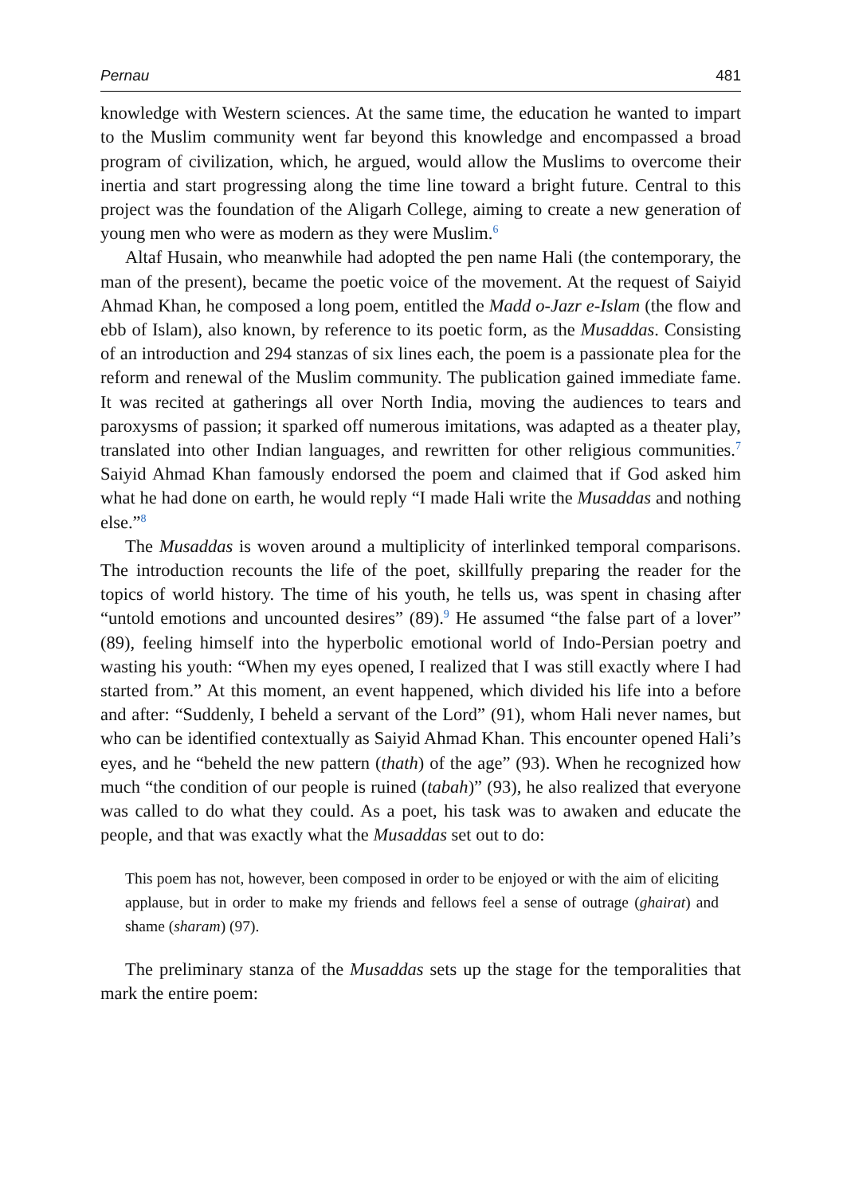Pernau 481
knowledge with Western sciences. At the same time, the education he wanted to impart to the Muslim community went far beyond this knowledge and encompassed a broad program of civilization, which, he argued, would allow the Muslims to overcome their inertia and start progressing along the time line toward a bright future. Central to this project was the foundation of the Aligarh College, aiming to create a new generation of young men who were as modern as they were Muslim.<sup>6</sup>
Altaf Husain, who meanwhile had adopted the pen name Hali (the contemporary, the man of the present), became the poetic voice of the movement. At the request of Saiyid Ahmad Khan, he composed a long poem, entitled the Madd o-Jazr e-Islam (the flow and ebb of Islam), also known, by reference to its poetic form, as the Musaddas. Consisting of an introduction and 294 stanzas of six lines each, the poem is a passionate plea for the reform and renewal of the Muslim community. The publication gained immediate fame. It was recited at gatherings all over North India, moving the audiences to tears and paroxysms of passion; it sparked off numerous imitations, was adapted as a theater play, translated into other Indian languages, and rewritten for other religious communities.<sup>7</sup> Saiyid Ahmad Khan famously endorsed the poem and claimed that if God asked him what he had done on earth, he would reply “I made Hali write the Musaddas and nothing else.”<sup>8</sup>
The Musaddas is woven around a multiplicity of interlinked temporal comparisons. The introduction recounts the life of the poet, skillfully preparing the reader for the topics of world history. The time of his youth, he tells us, was spent in chasing after “untold emotions and uncounted desires” (89).<sup>9</sup> He assumed “the false part of a lover” (89), feeling himself into the hyperbolic emotional world of Indo-Persian poetry and wasting his youth: “When my eyes opened, I realized that I was still exactly where I had started from.” At this moment, an event happened, which divided his life into a before and after: “Suddenly, I beheld a servant of the Lord” (91), whom Hali never names, but who can be identified contextually as Saiyid Ahmad Khan. This encounter opened Hali’s eyes, and he “beheld the new pattern (thath) of the age” (93). When he recognized how much “the condition of our people is ruined (tabah)” (93), he also realized that everyone was called to do what they could. As a poet, his task was to awaken and educate the people, and that was exactly what the Musaddas set out to do:
This poem has not, however, been composed in order to be enjoyed or with the aim of eliciting applause, but in order to make my friends and fellows feel a sense of outrage (ghairat) and shame (sharam) (97).
The preliminary stanza of the Musaddas sets up the stage for the temporalities that mark the entire poem: